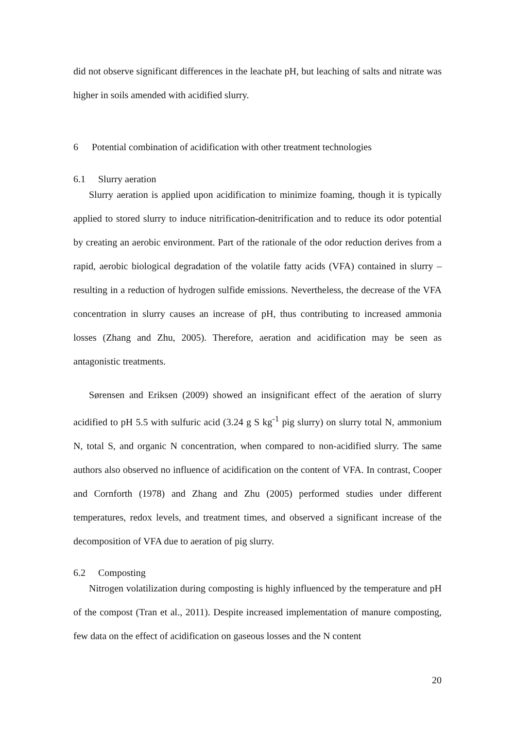did not observe significant differences in the leachate pH, but leaching of salts and nitrate was higher in soils amended with acidified slurry.
6 Potential combination of acidification with other treatment technologies
6.1 Slurry aeration
Slurry aeration is applied upon acidification to minimize foaming, though it is typically applied to stored slurry to induce nitrification-denitrification and to reduce its odor potential by creating an aerobic environment. Part of the rationale of the odor reduction derives from a rapid, aerobic biological degradation of the volatile fatty acids (VFA) contained in slurry – resulting in a reduction of hydrogen sulfide emissions. Nevertheless, the decrease of the VFA concentration in slurry causes an increase of pH, thus contributing to increased ammonia losses (Zhang and Zhu, 2005). Therefore, aeration and acidification may be seen as antagonistic treatments.
Sørensen and Eriksen (2009) showed an insignificant effect of the aeration of slurry acidified to pH 5.5 with sulfuric acid (3.24 g S kg<sup>-1</sup> pig slurry) on slurry total N, ammonium N, total S, and organic N concentration, when compared to non-acidified slurry. The same authors also observed no influence of acidification on the content of VFA. In contrast, Cooper and Cornforth (1978) and Zhang and Zhu (2005) performed studies under different temperatures, redox levels, and treatment times, and observed a significant increase of the decomposition of VFA due to aeration of pig slurry.
6.2 Composting
Nitrogen volatilization during composting is highly influenced by the temperature and pH of the compost (Tran et al., 2011). Despite increased implementation of manure composting, few data on the effect of acidification on gaseous losses and the N content
20